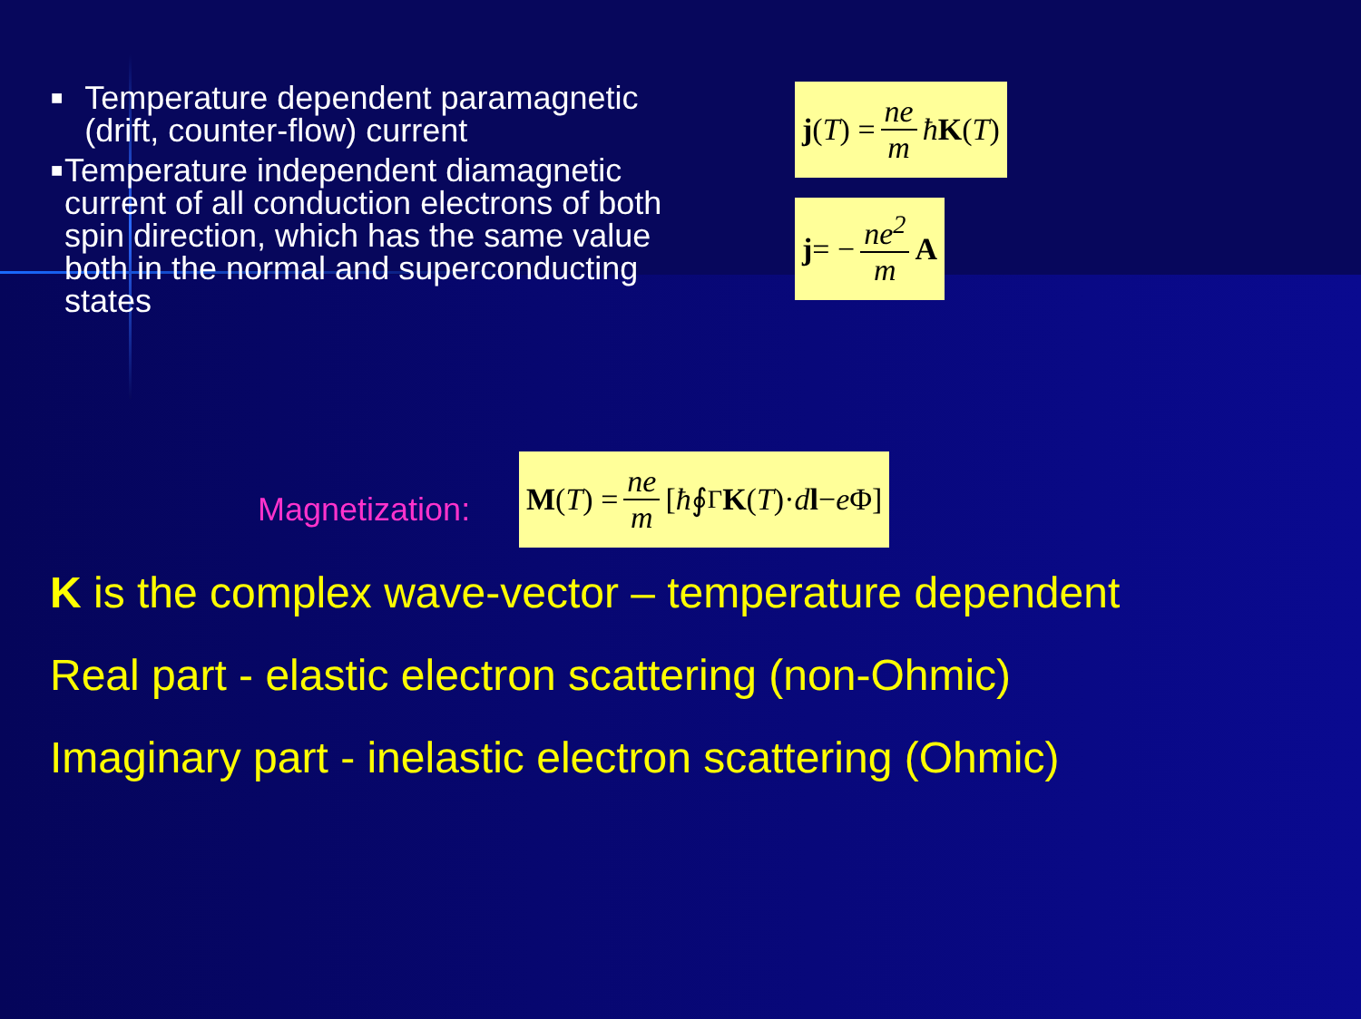■ Temperature dependent paramagnetic (drift, counter-flow) current
■ Temperature independent diamagnetic current of all conduction electrons of both spin direction, which has the same value both in the normal and superconducting states
j (T) = ne m ħ K (T)
j = − ne<sup>2</sup> m A
Magnetization:
M (T) = ne m [ħ ∮<sub>Γ</sub> K (T)· d l − e Φ]
K is the complex wave-vector – temperature dependent
Real part - elastic electron scattering (non-Ohmic)
Imaginary part - inelastic electron scattering (Ohmic)